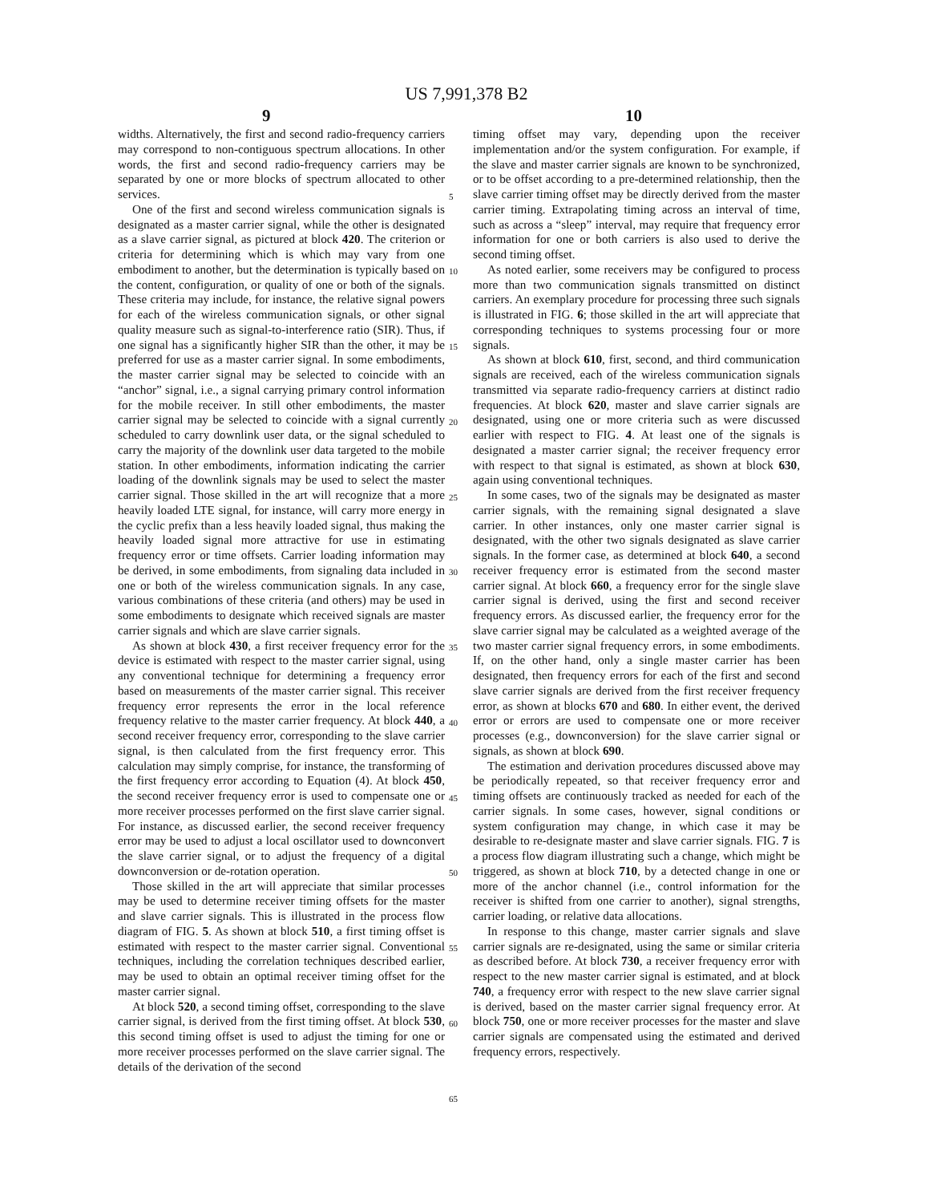US 7,991,378 B2
9 10
widths. Alternatively, the first and second radio-frequency carriers may correspond to non-contiguous spectrum allocations. In other words, the first and second radio-frequency carriers may be separated by one or more blocks of spectrum allocated to other services.
One of the first and second wireless communication signals is designated as a master carrier signal, while the other is designated as a slave carrier signal, as pictured at block 420. The criterion or criteria for determining which is which may vary from one embodiment to another, but the determination is typically based on the content, configuration, or quality of one or both of the signals. These criteria may include, for instance, the relative signal powers for each of the wireless communication signals, or other signal quality measure such as signal-to-interference ratio (SIR). Thus, if one signal has a significantly higher SIR than the other, it may be preferred for use as a master carrier signal. In some embodiments, the master carrier signal may be selected to coincide with an “anchor” signal, i.e., a signal carrying primary control information for the mobile receiver. In still other embodiments, the master carrier signal may be selected to coincide with a signal currently scheduled to carry downlink user data, or the signal scheduled to carry the majority of the downlink user data targeted to the mobile station. In other embodiments, information indicating the carrier loading of the downlink signals may be used to select the master carrier signal. Those skilled in the art will recognize that a more heavily loaded LTE signal, for instance, will carry more energy in the cyclic prefix than a less heavily loaded signal, thus making the heavily loaded signal more attractive for use in estimating frequency error or time offsets. Carrier loading information may be derived, in some embodiments, from signaling data included in one or both of the wireless communication signals. In any case, various combinations of these criteria (and others) may be used in some embodiments to designate which received signals are master carrier signals and which are slave carrier signals.
As shown at block 430, a first receiver frequency error for the device is estimated with respect to the master carrier signal, using any conventional technique for determining a frequency error based on measurements of the master carrier signal. This receiver frequency error represents the error in the local reference frequency relative to the master carrier frequency. At block 440, a second receiver frequency error, corresponding to the slave carrier signal, is then calculated from the first frequency error. This calculation may simply comprise, for instance, the transforming of the first frequency error according to Equation (4). At block 450, the second receiver frequency error is used to compensate one or more receiver processes performed on the first slave carrier signal. For instance, as discussed earlier, the second receiver frequency error may be used to adjust a local oscillator used to downconvert the slave carrier signal, or to adjust the frequency of a digital downconversion or de-rotation operation.
Those skilled in the art will appreciate that similar processes may be used to determine receiver timing offsets for the master and slave carrier signals. This is illustrated in the process flow diagram of FIG. 5. As shown at block 510, a first timing offset is estimated with respect to the master carrier signal. Conventional techniques, including the correlation techniques described earlier, may be used to obtain an optimal receiver timing offset for the master carrier signal.
At block 520, a second timing offset, corresponding to the slave carrier signal, is derived from the first timing offset. At block 530, this second timing offset is used to adjust the timing for one or more receiver processes performed on the slave carrier signal. The details of the derivation of the second
5
10
15
20
25
30
35
40
45
50
55
60
65
timing offset may vary, depending upon the receiver implementation and/or the system configuration. For example, if the slave and master carrier signals are known to be synchronized, or to be offset according to a pre-determined relationship, then the slave carrier timing offset may be directly derived from the master carrier timing. Extrapolating timing across an interval of time, such as across a “sleep” interval, may require that frequency error information for one or both carriers is also used to derive the second timing offset.
As noted earlier, some receivers may be configured to process more than two communication signals transmitted on distinct carriers. An exemplary procedure for processing three such signals is illustrated in FIG. 6; those skilled in the art will appreciate that corresponding techniques to systems processing four or more signals.
As shown at block 610, first, second, and third communication signals are received, each of the wireless communication signals transmitted via separate radio-frequency carriers at distinct radio frequencies. At block 620, master and slave carrier signals are designated, using one or more criteria such as were discussed earlier with respect to FIG. 4. At least one of the signals is designated a master carrier signal; the receiver frequency error with respect to that signal is estimated, as shown at block 630, again using conventional techniques.
In some cases, two of the signals may be designated as master carrier signals, with the remaining signal designated a slave carrier. In other instances, only one master carrier signal is designated, with the other two signals designated as slave carrier signals. In the former case, as determined at block 640, a second receiver frequency error is estimated from the second master carrier signal. At block 660, a frequency error for the single slave carrier signal is derived, using the first and second receiver frequency errors. As discussed earlier, the frequency error for the slave carrier signal may be calculated as a weighted average of the two master carrier signal frequency errors, in some embodiments. If, on the other hand, only a single master carrier has been designated, then frequency errors for each of the first and second slave carrier signals are derived from the first receiver frequency error, as shown at blocks 670 and 680. In either event, the derived error or errors are used to compensate one or more receiver processes (e.g., downconversion) for the slave carrier signal or signals, as shown at block 690.
The estimation and derivation procedures discussed above may be periodically repeated, so that receiver frequency error and timing offsets are continuously tracked as needed for each of the carrier signals. In some cases, however, signal conditions or system configuration may change, in which case it may be desirable to re-designate master and slave carrier signals. FIG. 7 is a process flow diagram illustrating such a change, which might be triggered, as shown at block 710, by a detected change in one or more of the anchor channel (i.e., control information for the receiver is shifted from one carrier to another), signal strengths, carrier loading, or relative data allocations.
In response to this change, master carrier signals and slave carrier signals are re-designated, using the same or similar criteria as described before. At block 730, a receiver frequency error with respect to the new master carrier signal is estimated, and at block 740, a frequency error with respect to the new slave carrier signal is derived, based on the master carrier signal frequency error. At block 750, one or more receiver processes for the master and slave carrier signals are compensated using the estimated and derived frequency errors, respectively.